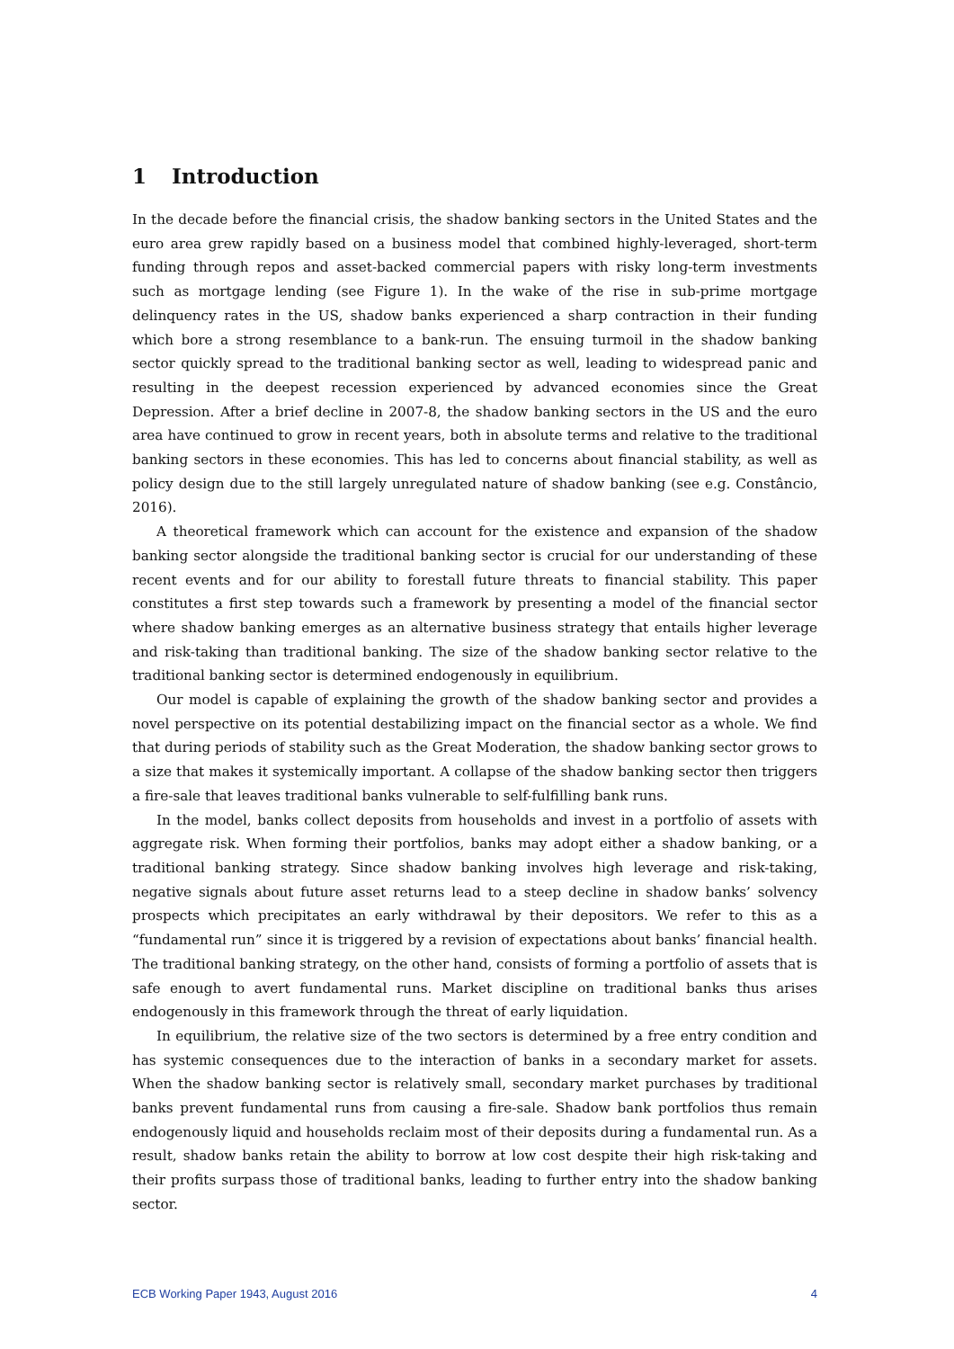1 Introduction
In the decade before the financial crisis, the shadow banking sectors in the United States and the euro area grew rapidly based on a business model that combined highly-leveraged, short-term funding through repos and asset-backed commercial papers with risky long-term investments such as mortgage lending (see Figure 1). In the wake of the rise in sub-prime mortgage delinquency rates in the US, shadow banks experienced a sharp contraction in their funding which bore a strong resemblance to a bank-run. The ensuing turmoil in the shadow banking sector quickly spread to the traditional banking sector as well, leading to widespread panic and resulting in the deepest recession experienced by advanced economies since the Great Depression. After a brief decline in 2007-8, the shadow banking sectors in the US and the euro area have continued to grow in recent years, both in absolute terms and relative to the traditional banking sectors in these economies. This has led to concerns about financial stability, as well as policy design due to the still largely unregulated nature of shadow banking (see e.g. Constâncio, 2016).
A theoretical framework which can account for the existence and expansion of the shadow banking sector alongside the traditional banking sector is crucial for our understanding of these recent events and for our ability to forestall future threats to financial stability. This paper constitutes a first step towards such a framework by presenting a model of the financial sector where shadow banking emerges as an alternative business strategy that entails higher leverage and risk-taking than traditional banking. The size of the shadow banking sector relative to the traditional banking sector is determined endogenously in equilibrium.
Our model is capable of explaining the growth of the shadow banking sector and provides a novel perspective on its potential destabilizing impact on the financial sector as a whole. We find that during periods of stability such as the Great Moderation, the shadow banking sector grows to a size that makes it systemically important. A collapse of the shadow banking sector then triggers a fire-sale that leaves traditional banks vulnerable to self-fulfilling bank runs.
In the model, banks collect deposits from households and invest in a portfolio of assets with aggregate risk. When forming their portfolios, banks may adopt either a shadow banking, or a traditional banking strategy. Since shadow banking involves high leverage and risk-taking, negative signals about future asset returns lead to a steep decline in shadow banks’ solvency prospects which precipitates an early withdrawal by their depositors. We refer to this as a “fundamental run” since it is triggered by a revision of expectations about banks’ financial health. The traditional banking strategy, on the other hand, consists of forming a portfolio of assets that is safe enough to avert fundamental runs. Market discipline on traditional banks thus arises endogenously in this framework through the threat of early liquidation.
In equilibrium, the relative size of the two sectors is determined by a free entry condition and has systemic consequences due to the interaction of banks in a secondary market for assets. When the shadow banking sector is relatively small, secondary market purchases by traditional banks prevent fundamental runs from causing a fire-sale. Shadow bank portfolios thus remain endogenously liquid and households reclaim most of their deposits during a fundamental run. As a result, shadow banks retain the ability to borrow at low cost despite their high risk-taking and their profits surpass those of traditional banks, leading to further entry into the shadow banking sector.
ECB Working Paper 1943, August 2016 4